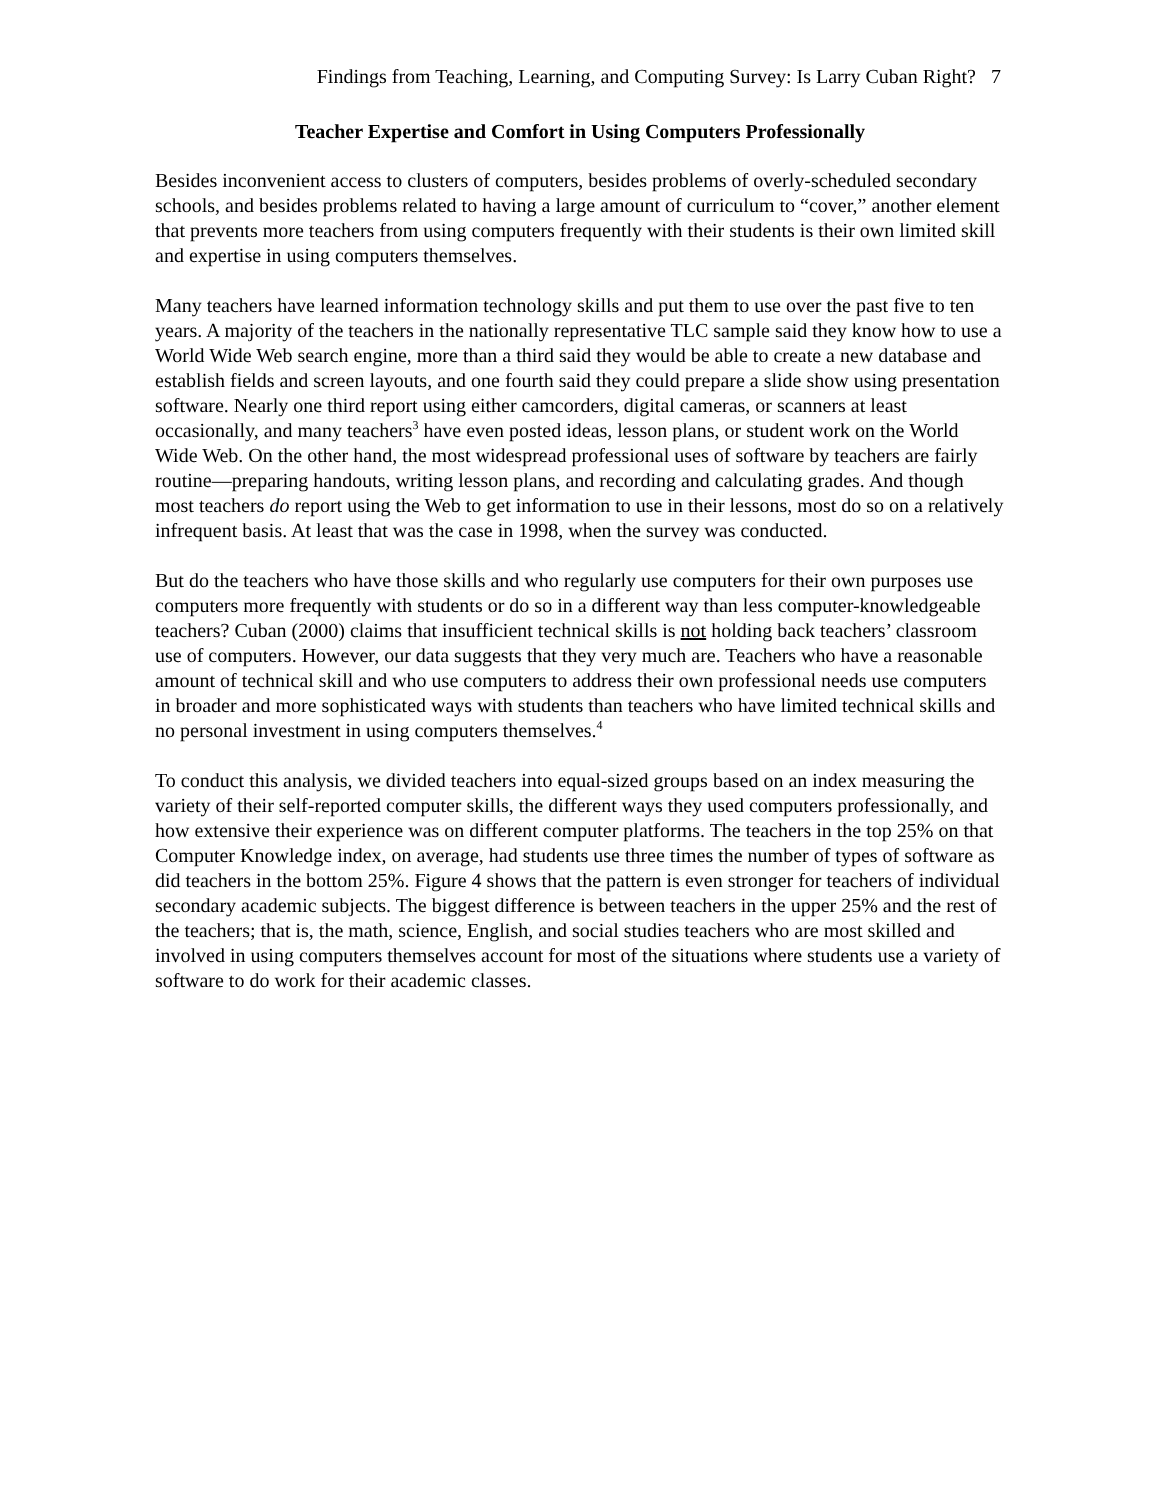Findings from Teaching, Learning, and Computing Survey: Is Larry Cuban Right? 7
Teacher Expertise and Comfort in Using Computers Professionally
Besides inconvenient access to clusters of computers, besides problems of overly-scheduled secondary schools, and besides problems related to having a large amount of curriculum to “cover,” another element that prevents more teachers from using computers frequently with their students is their own limited skill and expertise in using computers themselves.
Many teachers have learned information technology skills and put them to use over the past five to ten years. A majority of the teachers in the nationally representative TLC sample said they know how to use a World Wide Web search engine, more than a third said they would be able to create a new database and establish fields and screen layouts, and one fourth said they could prepare a slide show using presentation software. Nearly one third report using either camcorders, digital cameras, or scanners at least occasionally, and many teachers<sup>3</sup> have even posted ideas, lesson plans, or student work on the World Wide Web. On the other hand, the most widespread professional uses of software by teachers are fairly routine—preparing handouts, writing lesson plans, and recording and calculating grades. And though most teachers do report using the Web to get information to use in their lessons, most do so on a relatively infrequent basis. At least that was the case in 1998, when the survey was conducted.
But do the teachers who have those skills and who regularly use computers for their own purposes use computers more frequently with students or do so in a different way than less computer-knowledgeable teachers? Cuban (2000) claims that insufficient technical skills is not holding back teachers’ classroom use of computers. However, our data suggests that they very much are. Teachers who have a reasonable amount of technical skill and who use computers to address their own professional needs use computers in broader and more sophisticated ways with students than teachers who have limited technical skills and no personal investment in using computers themselves.<sup>4</sup>
To conduct this analysis, we divided teachers into equal-sized groups based on an index measuring the variety of their self-reported computer skills, the different ways they used computers professionally, and how extensive their experience was on different computer platforms. The teachers in the top 25% on that Computer Knowledge index, on average, had students use three times the number of types of software as did teachers in the bottom 25%. Figure 4 shows that the pattern is even stronger for teachers of individual secondary academic subjects. The biggest difference is between teachers in the upper 25% and the rest of the teachers; that is, the math, science, English, and social studies teachers who are most skilled and involved in using computers themselves account for most of the situations where students use a variety of software to do work for their academic classes.